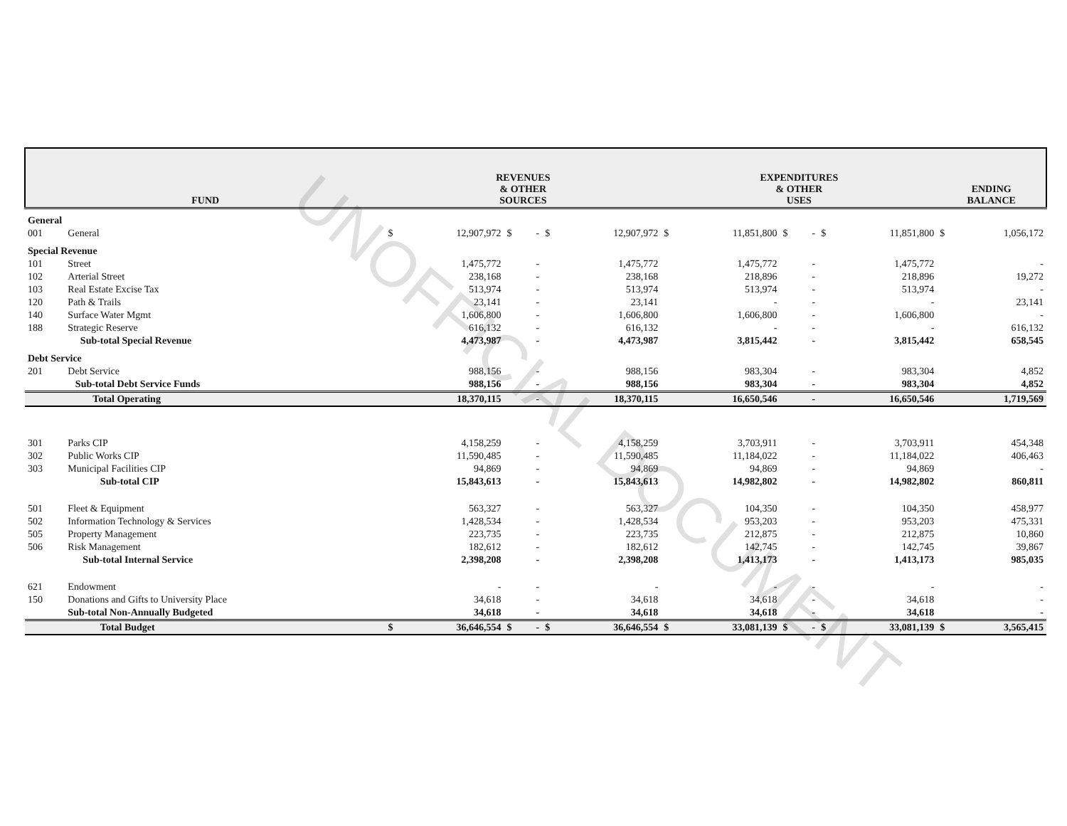| FUND | | REVENUES & OTHER SOURCES | | | | | | EXPENDITURES & OTHER USES | | | | | | ENDING BALANCE | |
| --- | --- | --- | --- | --- | --- | --- | --- | --- | --- | --- | --- | --- | --- | --- | --- |
| General | | | | | | | | | | | | | | | |
| 001 | General | $ | 12,907,972 | $ | - | $ | 12,907,972 | $ | 11,851,800 | $ | - | $ | 11,851,800 | $ | 1,056,172 |
| Special Revenue | | | | | | | | | | | | | | | |
| 101 | Street | | 1,475,772 | | - | | 1,475,772 | | 1,475,772 | | - | | 1,475,772 | | - |
| 102 | Arterial Street | | 238,168 | | - | | 238,168 | | 218,896 | | - | | 218,896 | | 19,272 |
| 103 | Real Estate Excise Tax | | 513,974 | | - | | 513,974 | | 513,974 | | - | | 513,974 | | - |
| 120 | Path & Trails | | 23,141 | | - | | 23,141 | | - | | - | | - | | 23,141 |
| 140 | Surface Water Mgmt | | 1,606,800 | | - | | 1,606,800 | | 1,606,800 | | - | | 1,606,800 | | - |
| 188 | Strategic Reserve | | 616,132 | | - | | 616,132 | | - | | - | | - | | 616,132 |
| | Sub-total Special Revenue | | 4,473,987 | | - | | 4,473,987 | | 3,815,442 | | - | | 3,815,442 | | 658,545 |
| Debt Service | | | | | | | | | | | | | | | |
| 201 | Debt Service | | 988,156 | | - | | 988,156 | | 983,304 | | - | | 983,304 | | 4,852 |
| | Sub-total Debt Service Funds | | 988,156 | | - | | 988,156 | | 983,304 | | - | | 983,304 | | 4,852 |
| | Total Operating | | 18,370,115 | | - | | 18,370,115 | | 16,650,546 | | - | | 16,650,546 | | 1,719,569 |
| 301 | Parks CIP | | 4,158,259 | | - | | 4,158,259 | | 3,703,911 | | - | | 3,703,911 | | 454,348 |
| 302 | Public Works CIP | | 11,590,485 | | - | | 11,590,485 | | 11,184,022 | | - | | 11,184,022 | | 406,463 |
| 303 | Municipal Facilities CIP | | 94,869 | | - | | 94,869 | | 94,869 | | - | | 94,869 | | - |
| | Sub-total CIP | | 15,843,613 | | - | | 15,843,613 | | 14,982,802 | | - | | 14,982,802 | | 860,811 |
| 501 | Fleet & Equipment | | 563,327 | | - | | 563,327 | | 104,350 | | - | | 104,350 | | 458,977 |
| 502 | Information Technology & Services | | 1,428,534 | | - | | 1,428,534 | | 953,203 | | - | | 953,203 | | 475,331 |
| 505 | Property Management | | 223,735 | | - | | 223,735 | | 212,875 | | - | | 212,875 | | 10,860 |
| 506 | Risk Management | | 182,612 | | - | | 182,612 | | 142,745 | | - | | 142,745 | | 39,867 |
| | Sub-total Internal Service | | 2,398,208 | | - | | 2,398,208 | | 1,413,173 | | - | | 1,413,173 | | 985,035 |
| 621 | Endowment | | - | | - | | - | | - | | - | | - | | - |
| 150 | Donations and Gifts to University Place | | 34,618 | | - | | 34,618 | | 34,618 | | - | | 34,618 | | - |
| | Sub-total Non-Annually Budgeted | | 34,618 | | - | | 34,618 | | 34,618 | | - | | 34,618 | | - |
| | Total Budget | $ | 36,646,554 | $ | - | $ | 36,646,554 | $ | 33,081,139 | $ | - | $ | 33,081,139 | $ | 3,565,415 |
UNOFFICIAL DOCUMENT